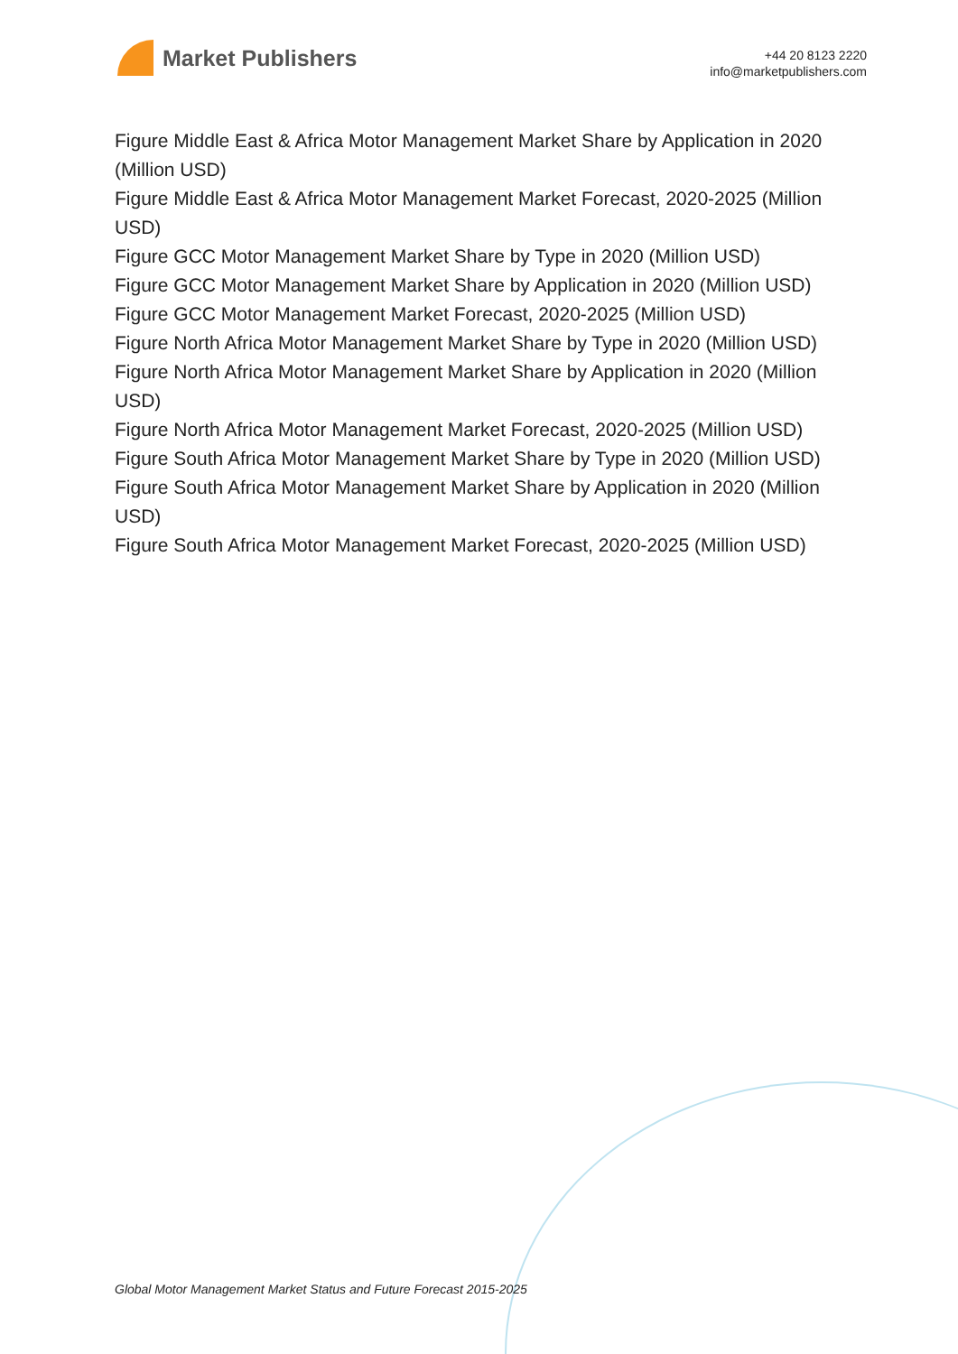Market Publishers
+44 20 8123 2220
info@marketpublishers.com
Figure Middle East & Africa Motor Management Market Share by Application in 2020 (Million USD)
Figure Middle East & Africa Motor Management Market Forecast, 2020-2025 (Million USD)
Figure GCC Motor Management Market Share by Type in 2020 (Million USD)
Figure GCC Motor Management Market Share by Application in 2020 (Million USD)
Figure GCC Motor Management Market Forecast, 2020-2025 (Million USD)
Figure North Africa Motor Management Market Share by Type in 2020 (Million USD)
Figure North Africa Motor Management Market Share by Application in 2020 (Million USD)
Figure North Africa Motor Management Market Forecast, 2020-2025 (Million USD)
Figure South Africa Motor Management Market Share by Type in 2020 (Million USD)
Figure South Africa Motor Management Market Share by Application in 2020 (Million USD)
Figure South Africa Motor Management Market Forecast, 2020-2025 (Million USD)
Global Motor Management Market Status and Future Forecast 2015-2025